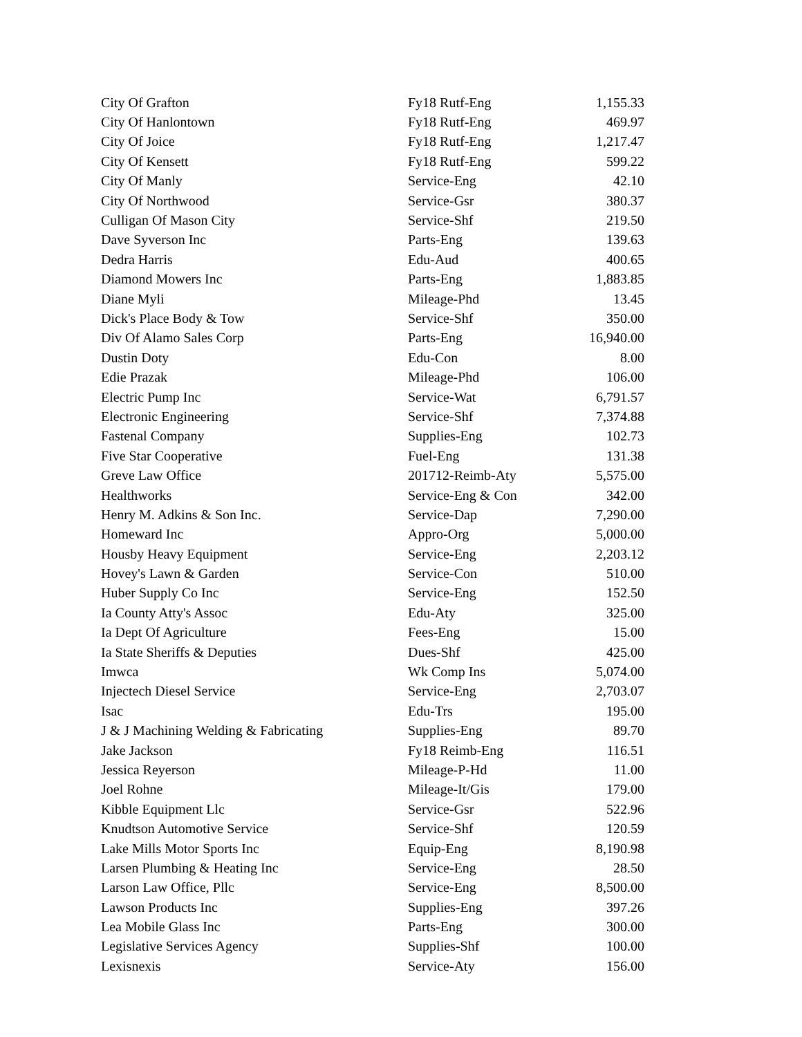| City Of Grafton | Fy18 Rutf-Eng | 1,155.33 |
| City Of Hanlontown | Fy18 Rutf-Eng | 469.97 |
| City Of Joice | Fy18 Rutf-Eng | 1,217.47 |
| City Of Kensett | Fy18 Rutf-Eng | 599.22 |
| City Of Manly | Service-Eng | 42.10 |
| City Of Northwood | Service-Gsr | 380.37 |
| Culligan Of Mason City | Service-Shf | 219.50 |
| Dave Syverson Inc | Parts-Eng | 139.63 |
| Dedra Harris | Edu-Aud | 400.65 |
| Diamond Mowers Inc | Parts-Eng | 1,883.85 |
| Diane Myli | Mileage-Phd | 13.45 |
| Dick's Place Body & Tow | Service-Shf | 350.00 |
| Div Of Alamo Sales Corp | Parts-Eng | 16,940.00 |
| Dustin Doty | Edu-Con | 8.00 |
| Edie Prazak | Mileage-Phd | 106.00 |
| Electric Pump Inc | Service-Wat | 6,791.57 |
| Electronic Engineering | Service-Shf | 7,374.88 |
| Fastenal Company | Supplies-Eng | 102.73 |
| Five Star Cooperative | Fuel-Eng | 131.38 |
| Greve Law Office | 201712-Reimb-Aty | 5,575.00 |
| Healthworks | Service-Eng & Con | 342.00 |
| Henry M. Adkins & Son Inc. | Service-Dap | 7,290.00 |
| Homeward Inc | Appro-Org | 5,000.00 |
| Housby Heavy Equipment | Service-Eng | 2,203.12 |
| Hovey's Lawn & Garden | Service-Con | 510.00 |
| Huber Supply Co Inc | Service-Eng | 152.50 |
| Ia County Atty's Assoc | Edu-Aty | 325.00 |
| Ia Dept Of Agriculture | Fees-Eng | 15.00 |
| Ia State Sheriffs & Deputies | Dues-Shf | 425.00 |
| Imwca | Wk Comp Ins | 5,074.00 |
| Injectech Diesel Service | Service-Eng | 2,703.07 |
| Isac | Edu-Trs | 195.00 |
| J & J Machining Welding & Fabricating | Supplies-Eng | 89.70 |
| Jake Jackson | Fy18 Reimb-Eng | 116.51 |
| Jessica Reyerson | Mileage-P-Hd | 11.00 |
| Joel Rohne | Mileage-It/Gis | 179.00 |
| Kibble Equipment Llc | Service-Gsr | 522.96 |
| Knudtson Automotive Service | Service-Shf | 120.59 |
| Lake Mills Motor Sports Inc | Equip-Eng | 8,190.98 |
| Larsen Plumbing & Heating Inc | Service-Eng | 28.50 |
| Larson Law Office, Pllc | Service-Eng | 8,500.00 |
| Lawson Products Inc | Supplies-Eng | 397.26 |
| Lea Mobile Glass Inc | Parts-Eng | 300.00 |
| Legislative Services Agency | Supplies-Shf | 100.00 |
| Lexisnexis | Service-Aty | 156.00 |